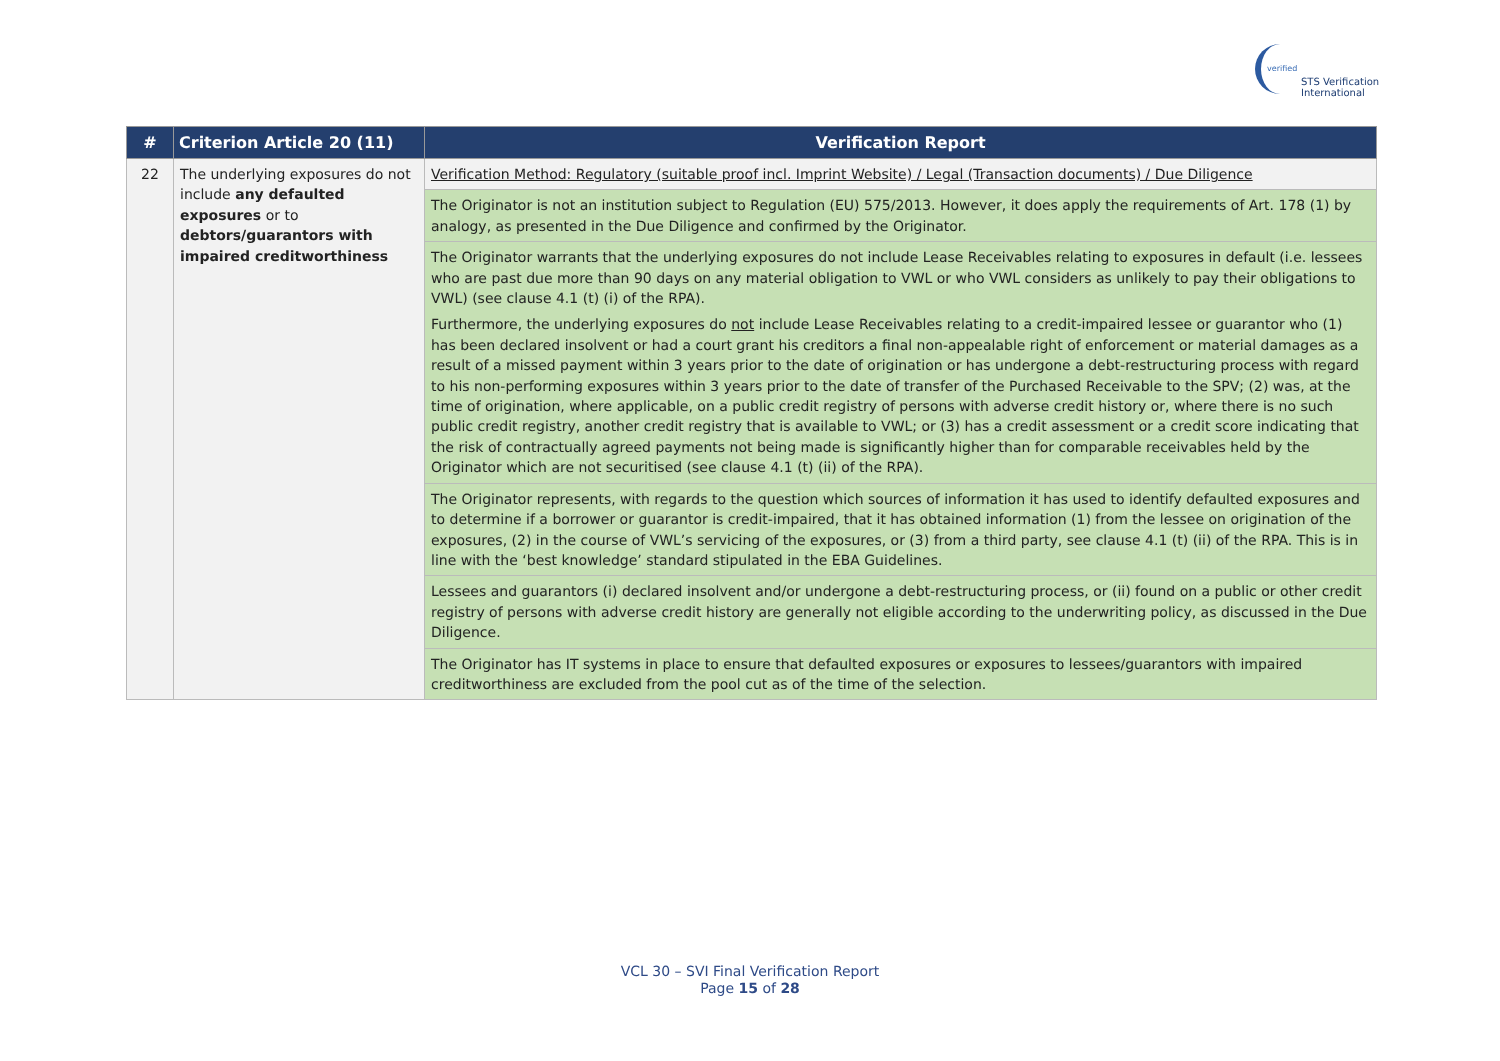verified
STS Verification
International
| # | Criterion Article 20 (11) | Verification Report |
| --- | --- | --- |
| 22 | The underlying exposures do not include any defaulted exposures or to debtors/guarantors with impaired creditworthiness | Verification Method: Regulatory (suitable proof incl. Imprint Website) / Legal (Transaction documents) / Due Diligence |
| | | The Originator is not an institution subject to Regulation (EU) 575/2013. However, it does apply the requirements of Art. 178 (1) by analogy, as presented in the Due Diligence and confirmed by the Originator. |
| | | The Originator warrants that the underlying exposures do not include Lease Receivables relating to exposures in default (i.e. lessees who are past due more than 90 days on any material obligation to VWL or who VWL considers as unlikely to pay their obligations to VWL) (see clause 4.1 (t) (i) of the RPA). Furthermore, the underlying exposures do not include Lease Receivables relating to a credit-impaired lessee or guarantor who (1) has been declared insolvent or had a court grant his creditors a final non-appealable right of enforcement or material damages as a result of a missed payment within 3 years prior to the date of origination or has undergone a debt-restructuring process with regard to his non-performing exposures within 3 years prior to the date of transfer of the Purchased Receivable to the SPV; (2) was, at the time of origination, where applicable, on a public credit registry of persons with adverse credit history or, where there is no such public credit registry, another credit registry that is available to VWL; or (3) has a credit assessment or a credit score indicating that the risk of contractually agreed payments not being made is significantly higher than for comparable receivables held by the Originator which are not securitised (see clause 4.1 (t) (ii) of the RPA). |
| | | The Originator represents, with regards to the question which sources of information it has used to identify defaulted exposures and to determine if a borrower or guarantor is credit-impaired, that it has obtained information (1) from the lessee on origination of the exposures, (2) in the course of VWL’s servicing of the exposures, or (3) from a third party, see clause 4.1 (t) (ii) of the RPA. This is in line with the ‘best knowledge’ standard stipulated in the EBA Guidelines. |
| | | Lessees and guarantors (i) declared insolvent and/or undergone a debt-restructuring process, or (ii) found on a public or other credit registry of persons with adverse credit history are generally not eligible according to the underwriting policy, as discussed in the Due Diligence. |
| | | The Originator has IT systems in place to ensure that defaulted exposures or exposures to lessees/guarantors with impaired creditworthiness are excluded from the pool cut as of the time of the selection. |
VCL 30 – SVI Final Verification Report
Page 15 of 28